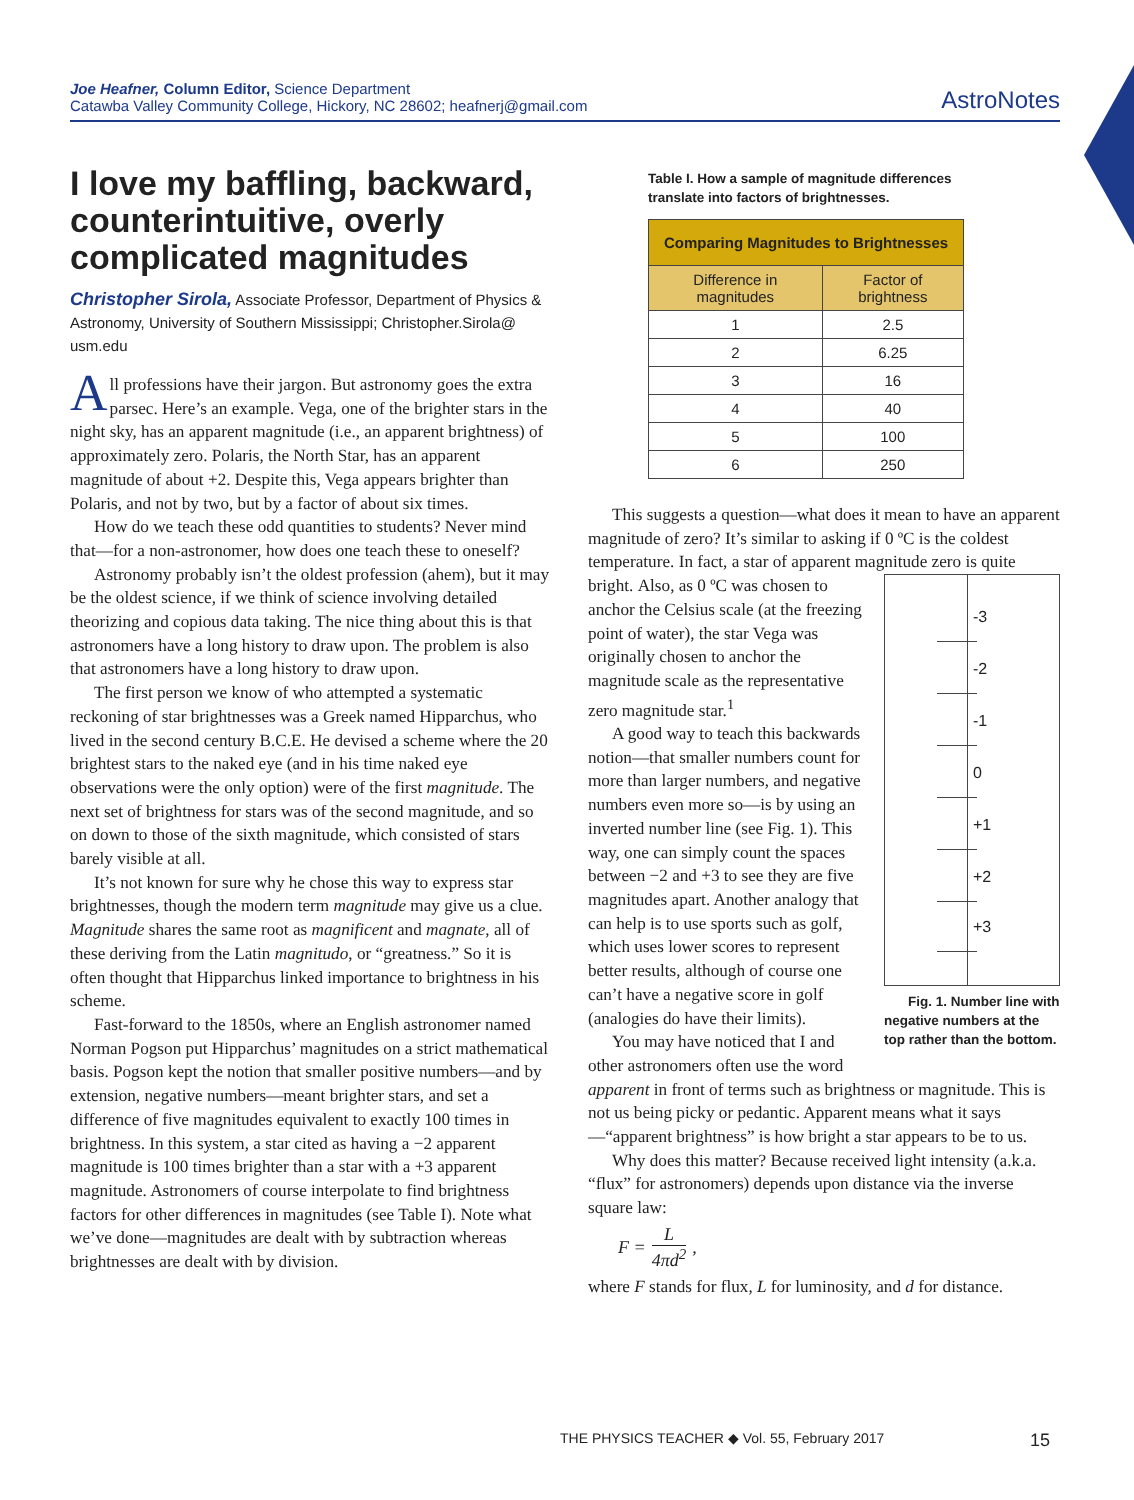Joe Heafner, Column Editor, Science Department
Catawba Valley Community College, Hickory, NC 28602; heafnerj@gmail.com
AstroNotes
I love my baffling, backward, counterintuitive, overly complicated magnitudes
Christopher Sirola, Associate Professor, Department of Physics & Astronomy, University of Southern Mississippi; Christopher.Sirola@ usm.edu
All professions have their jargon. But astronomy goes the extra parsec. Here’s an example. Vega, one of the brighter stars in the night sky, has an apparent magnitude (i.e., an apparent brightness) of approximately zero. Polaris, the North Star, has an apparent magnitude of about +2. Despite this, Vega appears brighter than Polaris, and not by two, but by a factor of about six times.
How do we teach these odd quantities to students? Never mind that—for a non-astronomer, how does one teach these to oneself?
Astronomy probably isn’t the oldest profession (ahem), but it may be the oldest science, if we think of science involving detailed theorizing and copious data taking. The nice thing about this is that astronomers have a long history to draw upon. The problem is also that astronomers have a long history to draw upon.
The first person we know of who attempted a systematic reckoning of star brightnesses was a Greek named Hipparchus, who lived in the second century B.C.E. He devised a scheme where the 20 brightest stars to the naked eye (and in his time naked eye observations were the only option) were of the first magnitude. The next set of brightness for stars was of the second magnitude, and so on down to those of the sixth magnitude, which consisted of stars barely visible at all.
It’s not known for sure why he chose this way to express star brightnesses, though the modern term magnitude may give us a clue. Magnitude shares the same root as magnificent and magnate, all of these deriving from the Latin magnitudo, or “greatness.” So it is often thought that Hipparchus linked importance to brightness in his scheme.
Fast-forward to the 1850s, where an English astronomer named Norman Pogson put Hipparchus’ magnitudes on a strict mathematical basis. Pogson kept the notion that smaller positive numbers—and by extension, negative numbers—meant brighter stars, and set a difference of five magnitudes equivalent to exactly 100 times in brightness. In this system, a star cited as having a −2 apparent magnitude is 100 times brighter than a star with a +3 apparent magnitude. Astronomers of course interpolate to find brightness factors for other differences in magnitudes (see Table I). Note what we’ve done—magnitudes are dealt with by subtraction whereas brightnesses are dealt with by division.
Table I. How a sample of magnitude differences translate into factors of brightnesses.
| Comparing Magnitudes to Brightnesses | |
| --- | --- |
| Difference in magnitudes | Factor of brightness |
| 1 | 2.5 |
| 2 | 6.25 |
| 3 | 16 |
| 4 | 40 |
| 5 | 100 |
| 6 | 250 |
This suggests a question—what does it mean to have an apparent magnitude of zero? It’s similar to asking if 0 ºC is the coldest temperature. In fact, a star of apparent magnitude zero is quite bright. -3
-2
-1
0
+1
+2
+3
Fig. 1. Number line with negative numbers at the top rather than the bottom. Also, as 0 ºC was chosen to anchor the Celsius scale (at the freezing point of water), the star Vega was originally chosen to anchor the magnitude scale as the representative zero magnitude star.<sup>1</sup>
A good way to teach this backwards notion—that smaller numbers count for more than larger numbers, and negative numbers even more so—is by using an inverted number line (see Fig. 1). This way, one can simply count the spaces between −2 and +3 to see they are five magnitudes apart. Another analogy that can help is to use sports such as golf, which uses lower scores to represent better results, although of course one can’t have a negative score in golf (analogies do have their limits).
You may have noticed that I and other astronomers often use the word apparent in front of terms such as brightness or magnitude. This is not us being picky or pedantic. Apparent means what it says—“apparent brightness” is how bright a star appears to be to us.
Why does this matter? Because received light intensity (a.k.a. “flux” for astronomers) depends upon distance via the inverse square law:
F = L 4πd<sup>2</sup>,
where F stands for flux, L for luminosity, and d for distance.
THE PHYSICS TEACHER ◆ Vol. 55, February 2017 15